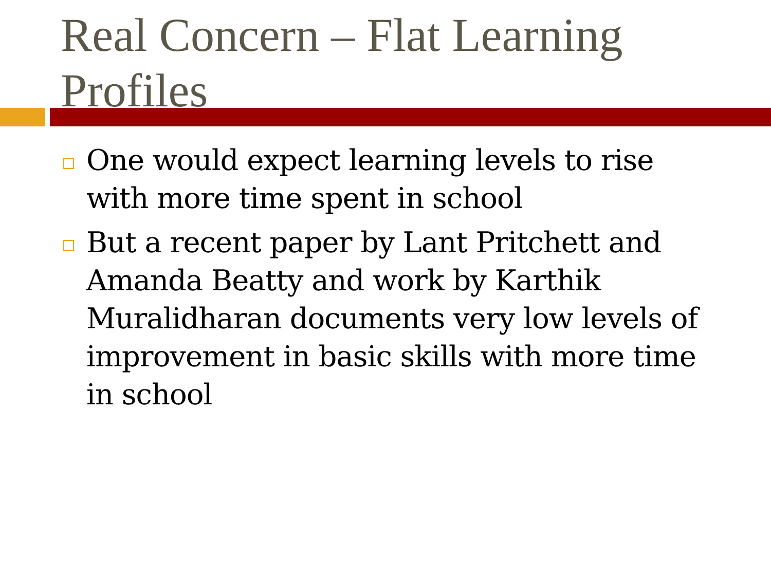Real Concern – Flat Learning Profiles
One would expect learning levels to rise with more time spent in school
But a recent paper by Lant Pritchett and Amanda Beatty and work by Karthik Muralidharan documents very low levels of improvement in basic skills with more time in school